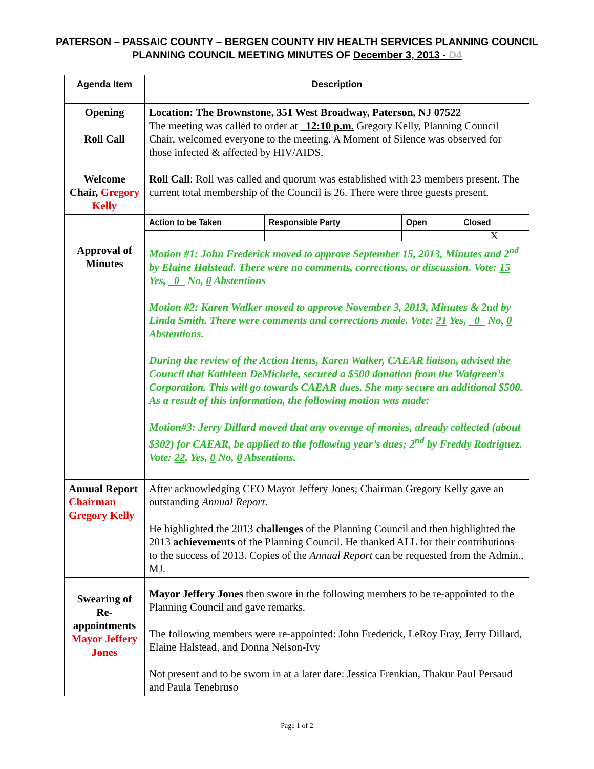PATERSON – PASSAIC COUNTY – BERGEN COUNTY HIV HEALTH SERVICES PLANNING COUNCIL
PLANNING COUNCIL MEETING MINUTES OF December 3, 2013 - D4
| Agenda Item | Description | | | |
| --- | --- | --- | --- | --- |
| Opening Roll Call Welcome Chair, Gregory Kelly | Location: The Brownstone, 351 West Broadway, Paterson, NJ 07522 The meeting was called to order at _12:10 p.m. Gregory Kelly, Planning Council Chair, welcomed everyone to the meeting. A Moment of Silence was observed for those infected & affected by HIV/AIDS. Roll Call : Roll was called and quorum was established with 23 members present. The current total membership of the Council is 26. There were three guests present. | | | |
| | Action to be Taken | Responsible Party | Open | Closed |
| | | | | X |
| Approval of Minutes | Motion #1: John Frederick moved to approve September 15, 2013, Minutes and 2<sup>nd</sup> by Elaine Halstead. There were no comments, corrections, or discussion. Vote: 15 Yes, _0_ No, 0 Abstentions Motion #2: Karen Walker moved to approve November 3, 2013, Minutes & 2nd by Linda Smith. There were comments and corrections made. Vote: 21 Yes, _0_ No, 0 Abstentions. During the review of the Action Items, Karen Walker, CAEAR liaison, advised the Council that Kathleen DeMichele, secured a $500 donation from the Walgreen’s Corporation. This will go towards CAEAR dues. She may secure an additional $500. As a result of this information, the following motion was made: Motion#3: Jerry Dillard moved that any overage of monies, already collected (about $302) for CAEAR, be applied to the following year’s dues; 2<sup>nd</sup> by Freddy Rodriguez. Vote: 22 , Yes, 0 No, 0 Absentions. | | | |
| Annual Report Chairman Gregory Kelly | After acknowledging CEO Mayor Jeffery Jones; Chairman Gregory Kelly gave an outstanding Annual Report . He highlighted the 2013 challenges of the Planning Council and then highlighted the 2013 achievements of the Planning Council. He thanked ALL for their contributions to the success of 2013. Copies of the Annual Report can be requested from the Admin., MJ. | | | |
| Swearing of Re-appointments Mayor Jeffery Jones | Mayor Jeffery Jones then swore in the following members to be re-appointed to the Planning Council and gave remarks. The following members were re-appointed: John Frederick, LeRoy Fray, Jerry Dillard, Elaine Halstead, and Donna Nelson-Ivy Not present and to be sworn in at a later date: Jessica Frenkian, Thakur Paul Persaud and Paula Tenebruso | | | |
Page 1 of 2